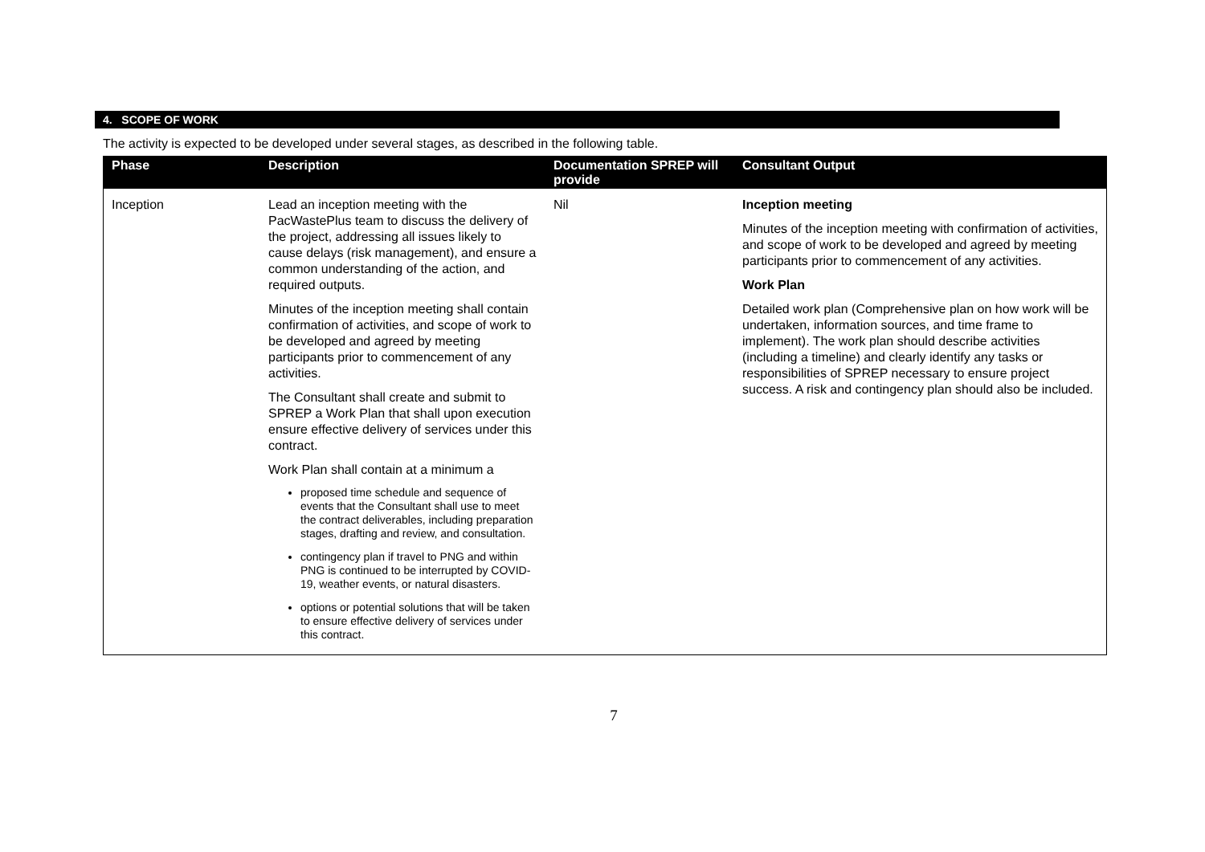4. SCOPE OF WORK
The activity is expected to be developed under several stages, as described in the following table.
| Phase | Description | Documentation SPREP will provide | Consultant Output |
| --- | --- | --- | --- |
| Inception | Lead an inception meeting with the PacWastePlus team to discuss the delivery of the project, addressing all issues likely to cause delays (risk management), and ensure a common understanding of the action, and required outputs. Minutes of the inception meeting shall contain confirmation of activities, and scope of work to be developed and agreed by meeting participants prior to commencement of any activities. The Consultant shall create and submit to SPREP a Work Plan that shall upon execution ensure effective delivery of services under this contract. Work Plan shall contain at a minimum a proposed time schedule and sequence of events that the Consultant shall use to meet the contract deliverables, including preparation stages, drafting and review, and consultation. contingency plan if travel to PNG and within PNG is continued to be interrupted by COVID-19, weather events, or natural disasters. options or potential solutions that will be taken to ensure effective delivery of services under this contract. | Nil | Inception meeting Minutes of the inception meeting with confirmation of activities, and scope of work to be developed and agreed by meeting participants prior to commencement of any activities. Work Plan Detailed work plan (Comprehensive plan on how work will be undertaken, information sources, and time frame to implement). The work plan should describe activities (including a timeline) and clearly identify any tasks or responsibilities of SPREP necessary to ensure project success. A risk and contingency plan should also be included. |
7